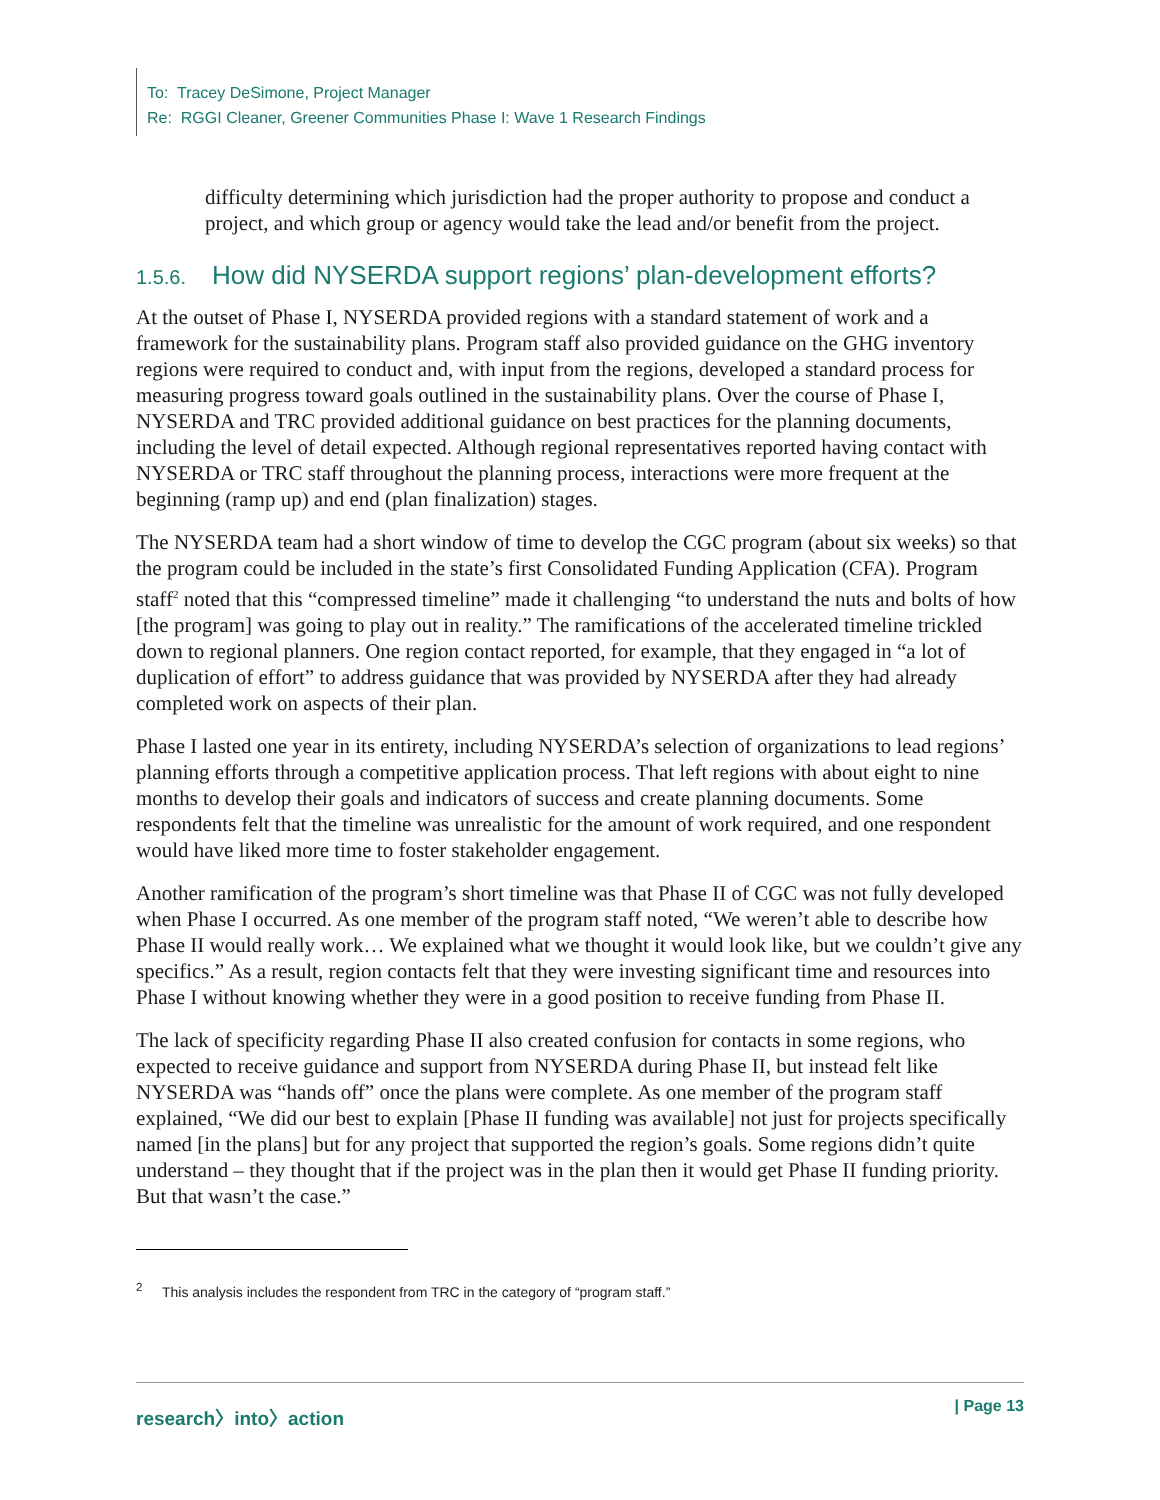To: Tracey DeSimone, Project Manager
Re: RGGI Cleaner, Greener Communities Phase I: Wave 1 Research Findings
difficulty determining which jurisdiction had the proper authority to propose and conduct a project, and which group or agency would take the lead and/or benefit from the project.
1.5.6. How did NYSERDA support regions’ plan-development efforts?
At the outset of Phase I, NYSERDA provided regions with a standard statement of work and a framework for the sustainability plans. Program staff also provided guidance on the GHG inventory regions were required to conduct and, with input from the regions, developed a standard process for measuring progress toward goals outlined in the sustainability plans. Over the course of Phase I, NYSERDA and TRC provided additional guidance on best practices for the planning documents, including the level of detail expected. Although regional representatives reported having contact with NYSERDA or TRC staff throughout the planning process, interactions were more frequent at the beginning (ramp up) and end (plan finalization) stages.
The NYSERDA team had a short window of time to develop the CGC program (about six weeks) so that the program could be included in the state’s first Consolidated Funding Application (CFA). Program staff<sup>2</sup> noted that this “compressed timeline” made it challenging “to understand the nuts and bolts of how [the program] was going to play out in reality.” The ramifications of the accelerated timeline trickled down to regional planners. One region contact reported, for example, that they engaged in “a lot of duplication of effort” to address guidance that was provided by NYSERDA after they had already completed work on aspects of their plan.
Phase I lasted one year in its entirety, including NYSERDA’s selection of organizations to lead regions’ planning efforts through a competitive application process. That left regions with about eight to nine months to develop their goals and indicators of success and create planning documents. Some respondents felt that the timeline was unrealistic for the amount of work required, and one respondent would have liked more time to foster stakeholder engagement.
Another ramification of the program’s short timeline was that Phase II of CGC was not fully developed when Phase I occurred. As one member of the program staff noted, “We weren’t able to describe how Phase II would really work… We explained what we thought it would look like, but we couldn’t give any specifics.” As a result, region contacts felt that they were investing significant time and resources into Phase I without knowing whether they were in a good position to receive funding from Phase II.
The lack of specificity regarding Phase II also created confusion for contacts in some regions, who expected to receive guidance and support from NYSERDA during Phase II, but instead felt like NYSERDA was “hands off” once the plans were complete. As one member of the program staff explained, “We did our best to explain [Phase II funding was available] not just for projects specifically named [in the plans] but for any project that supported the region’s goals. Some regions didn’t quite understand – they thought that if the project was in the plan then it would get Phase II funding priority. But that wasn’t the case.”
<sup>2</sup> This analysis includes the respondent from TRC in the category of “program staff.”
research〉into〉action | Page 13